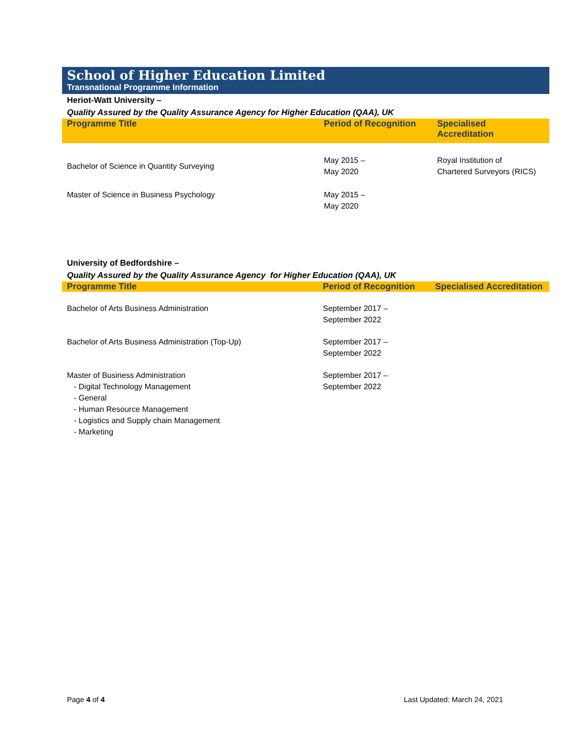School of Higher Education Limited
Transnational Programme Information
Heriot-Watt University –
Quality Assured by the Quality Assurance Agency for Higher Education (QAA), UK
| Programme Title | Period of Recognition | Specialised Accreditation |
| --- | --- | --- |
| Bachelor of Science in Quantity Surveying | May 2015 – May 2020 | Royal Institution of Chartered Surveyors (RICS) |
| Master of Science in Business Psychology | May 2015 – May 2020 | |
University of Bedfordshire –
Quality Assured by the Quality Assurance Agency for Higher Education (QAA), UK
| Programme Title | Period of Recognition | Specialised Accreditation |
| --- | --- | --- |
| Bachelor of Arts Business Administration | September 2017 – September 2022 | |
| Bachelor of Arts Business Administration (Top-Up) | September 2017 – September 2022 | |
| Master of Business Administration - Digital Technology Management - General - Human Resource Management - Logistics and Supply chain Management - Marketing | September 2017 – September 2022 | |
Page 4 of 4 Last Updated: March 24, 2021